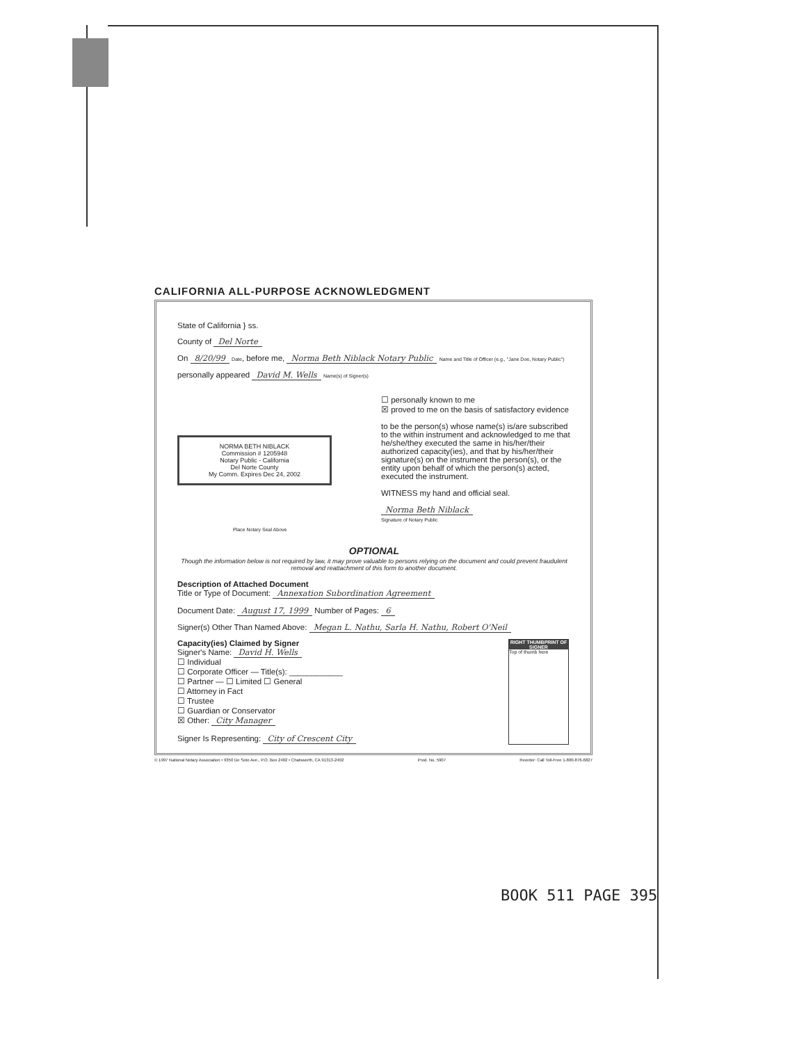CALIFORNIA ALL-PURPOSE ACKNOWLEDGMENT
State of California } ss.
County of Del Norte
On 8/20/99 Date, before me, Norma Beth Niblack Notary Public Name and Title of Officer (e.g., "Jane Doe, Notary Public")
personally appeared David M. Wells Name(s) of Signer(s)
NORMA BETH NIBLACK
Commission # 1205948
Notary Public - California
Del Norte County
My Comm. Expires Dec 24, 2002
Place Notary Seal Above
☐ personally known to me
☒ proved to me on the basis of satisfactory evidence
to be the person(s) whose name(s) is/are subscribed to the within instrument and acknowledged to me that he/she/they executed the same in his/her/their authorized capacity(ies), and that by his/her/their signature(s) on the instrument the person(s), or the entity upon behalf of which the person(s) acted, executed the instrument.
WITNESS my hand and official seal.
Norma Beth Niblack
Signature of Notary Public
OPTIONAL
Though the information below is not required by law, it may prove valuable to persons relying on the document and could prevent fraudulent removal and reattachment of this form to another document.
Description of Attached Document
Title or Type of Document: Annexation Subordination Agreement
Document Date: August 17, 1999 Number of Pages: 6
Signer(s) Other Than Named Above: Megan L. Nathu, Sarla H. Nathu, Robert O'Neil
Capacity(ies) Claimed by Signer
Signer's Name: David H. Wells
☐ Individual
☐ Corporate Officer — Title(s): ____________
☐ Partner — ☐ Limited ☐ General
☐ Attorney in Fact
☐ Trustee
☐ Guardian or Conservator
☒ Other: City Manager
Signer Is Representing: City of Crescent City
RIGHT THUMBPRINT OF SIGNER
Top of thumb here
© 1997 National Notary Association • 9350 De Soto Ave., P.O. Box 2402 • Chatsworth, CA 91313-2402 Prod. No. 5907 Reorder: Call Toll-Free 1-800-876-6827
BOOK 511 PAGE 395